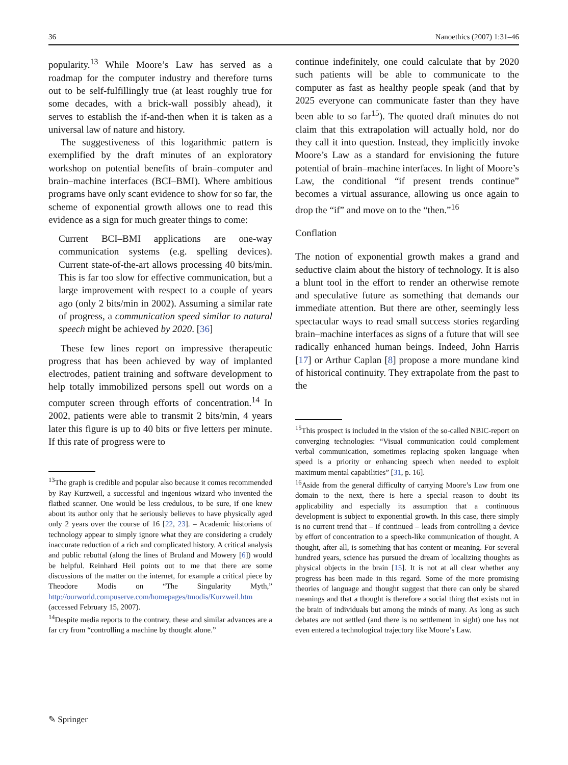36 Nanoethics (2007) 1:31–46
popularity.<sup>13</sup> While Moore’s Law has served as a roadmap for the computer industry and therefore turns out to be self-fulfillingly true (at least roughly true for some decades, with a brick-wall possibly ahead), it serves to establish the if-and-then when it is taken as a universal law of nature and history.
The suggestiveness of this logarithmic pattern is exemplified by the draft minutes of an exploratory workshop on potential benefits of brain–computer and brain–machine interfaces (BCI–BMI). Where ambitious programs have only scant evidence to show for so far, the scheme of exponential growth allows one to read this evidence as a sign for much greater things to come:
Current BCI–BMI applications are one-way communication systems (e.g. spelling devices). Current state-of-the-art allows processing 40 bits/min. This is far too slow for effective communication, but a large improvement with respect to a couple of years ago (only 2 bits/min in 2002). Assuming a similar rate of progress, a communication speed similar to natural speech might be achieved by 2020. [36]
These few lines report on impressive therapeutic progress that has been achieved by way of implanted electrodes, patient training and software development to help totally immobilized persons spell out words on a computer screen through efforts of concentration.<sup>14</sup> In 2002, patients were able to transmit 2 bits/min, 4 years later this figure is up to 40 bits or five letters per minute. If this rate of progress were to
<sup>13</sup> The graph is credible and popular also because it comes recommended by Ray Kurzweil, a successful and ingenious wizard who invented the flatbed scanner. One would be less credulous, to be sure, if one knew about its author only that he seriously believes to have physically aged only 2 years over the course of 16 [22, 23]. – Academic historians of technology appear to simply ignore what they are considering a crudely inaccurate reduction of a rich and complicated history. A critical analysis and public rebuttal (along the lines of Bruland and Mowery [6]) would be helpful. Reinhard Heil points out to me that there are some discussions of the matter on the internet, for example a critical piece by Theodore Modis on “The Singularity Myth,” http://ourworld.compuserve.com/homepages/tmodis/Kurzweil.htm (accessed February 15, 2007).
<sup>14</sup> Despite media reports to the contrary, these and similar advances are a far cry from “controlling a machine by thought alone.”
continue indefinitely, one could calculate that by 2020 such patients will be able to communicate to the computer as fast as healthy people speak (and that by 2025 everyone can communicate faster than they have been able to so far<sup>15</sup>). The quoted draft minutes do not claim that this extrapolation will actually hold, nor do they call it into question. Instead, they implicitly invoke Moore’s Law as a standard for envisioning the future potential of brain–machine interfaces. In light of Moore’s Law, the conditional “if present trends continue” becomes a virtual assurance, allowing us once again to drop the “if” and move on to the “then.”<sup>16</sup>
Conflation
The notion of exponential growth makes a grand and seductive claim about the history of technology. It is also a blunt tool in the effort to render an otherwise remote and speculative future as something that demands our immediate attention. But there are other, seemingly less spectacular ways to read small success stories regarding brain–machine interfaces as signs of a future that will see radically enhanced human beings. Indeed, John Harris [17] or Arthur Caplan [8] propose a more mundane kind of historical continuity. They extrapolate from the past to the
<sup>15</sup> This prospect is included in the vision of the so-called NBIC-report on converging technologies: “Visual communication could complement verbal communication, sometimes replacing spoken language when speed is a priority or enhancing speech when needed to exploit maximum mental capabilities” [31, p. 16].
<sup>16</sup> Aside from the general difficulty of carrying Moore’s Law from one domain to the next, there is here a special reason to doubt its applicability and especially its assumption that a continuous development is subject to exponential growth. In this case, there simply is no current trend that – if continued – leads from controlling a device by effort of concentration to a speech-like communication of thought. A thought, after all, is something that has content or meaning. For several hundred years, science has pursued the dream of localizing thoughts as physical objects in the brain [15]. It is not at all clear whether any progress has been made in this regard. Some of the more promising theories of language and thought suggest that there can only be shared meanings and that a thought is therefore a social thing that exists not in the brain of individuals but among the minds of many. As long as such debates are not settled (and there is no settlement in sight) one has not even entered a technological trajectory like Moore’s Law.
✎ Springer